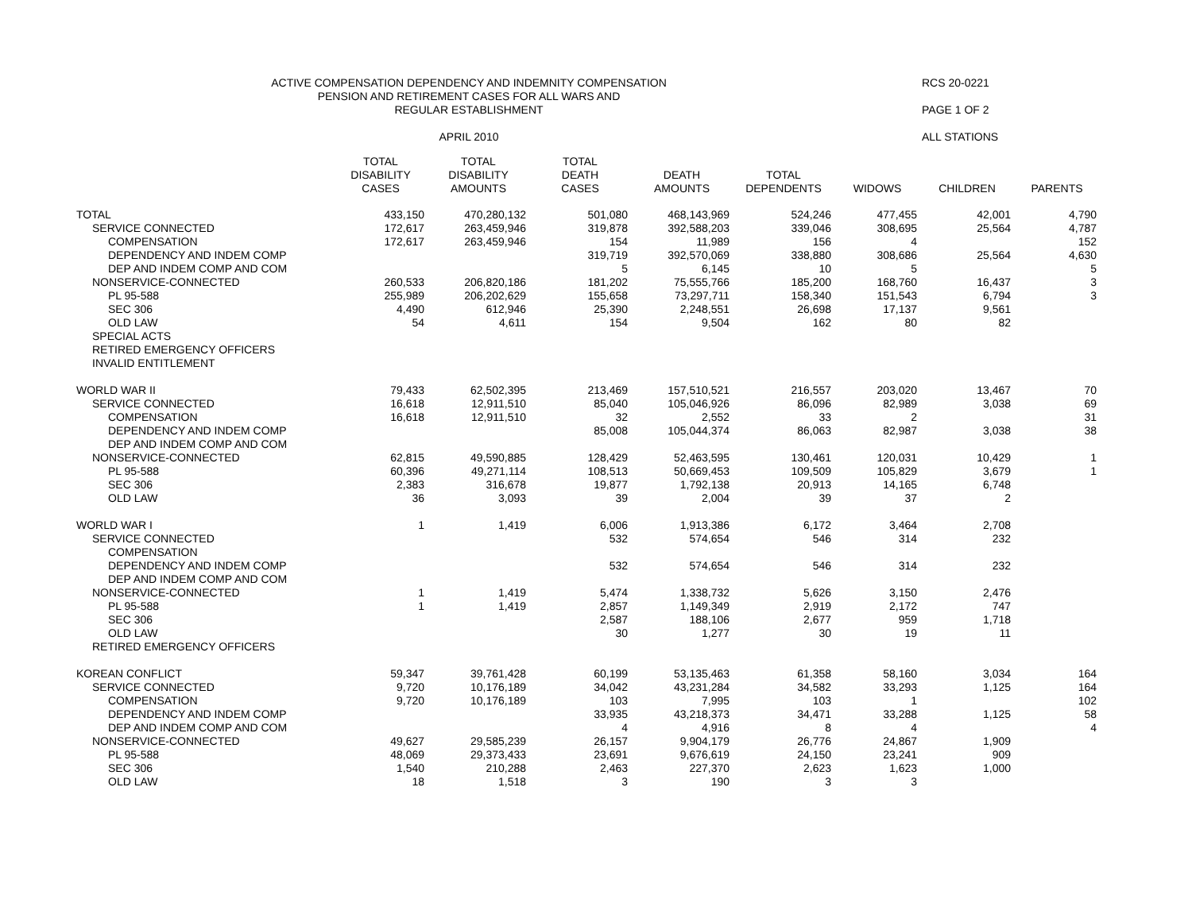ACTIVE COMPENSATION DEPENDENCY AND INDEMNITY COMPENSATION
PENSION AND RETIREMENT CASES FOR ALL WARS AND
REGULAR ESTABLISHMENT
APRIL 2010
RCS 20-0221
PAGE 1 OF 2
ALL STATIONS
| | TOTAL DISABILITY CASES | TOTAL DISABILITY AMOUNTS | TOTAL DEATH CASES | DEATH AMOUNTS | TOTAL DEPENDENTS | WIDOWS | CHILDREN | PARENTS |
| --- | --- | --- | --- | --- | --- | --- | --- | --- |
| TOTAL | 433,150 | 470,280,132 | 501,080 | 468,143,969 | 524,246 | 477,455 | 42,001 | 4,790 |
| SERVICE CONNECTED | 172,617 | 263,459,946 | 319,878 | 392,588,203 | 339,046 | 308,695 | 25,564 | 4,787 |
| COMPENSATION | 172,617 | 263,459,946 | 154 | 11,989 | 156 | 4 | | 152 |
| DEPENDENCY AND INDEM COMP | | | 319,719 | 392,570,069 | 338,880 | 308,686 | 25,564 | 4,630 |
| DEP AND INDEM COMP AND COM | | | 5 | 6,145 | 10 | 5 | | 5 |
| NONSERVICE-CONNECTED | 260,533 | 206,820,186 | 181,202 | 75,555,766 | 185,200 | 168,760 | 16,437 | 3 |
| PL 95-588 | 255,989 | 206,202,629 | 155,658 | 73,297,711 | 158,340 | 151,543 | 6,794 | 3 |
| SEC 306 | 4,490 | 612,946 | 25,390 | 2,248,551 | 26,698 | 17,137 | 9,561 | |
| OLD LAW | 54 | 4,611 | 154 | 9,504 | 162 | 80 | 82 | |
| SPECIAL ACTS | | | | | | | | |
| RETIRED EMERGENCY OFFICERS | | | | | | | | |
| INVALID ENTITLEMENT | | | | | | | | |
| WORLD WAR II | 79,433 | 62,502,395 | 213,469 | 157,510,521 | 216,557 | 203,020 | 13,467 | 70 |
| SERVICE CONNECTED | 16,618 | 12,911,510 | 85,040 | 105,046,926 | 86,096 | 82,989 | 3,038 | 69 |
| COMPENSATION | 16,618 | 12,911,510 | 32 | 2,552 | 33 | 2 | | 31 |
| DEPENDENCY AND INDEM COMP | | | 85,008 | 105,044,374 | 86,063 | 82,987 | 3,038 | 38 |
| DEP AND INDEM COMP AND COM | | | | | | | | |
| NONSERVICE-CONNECTED | 62,815 | 49,590,885 | 128,429 | 52,463,595 | 130,461 | 120,031 | 10,429 | 1 |
| PL 95-588 | 60,396 | 49,271,114 | 108,513 | 50,669,453 | 109,509 | 105,829 | 3,679 | 1 |
| SEC 306 | 2,383 | 316,678 | 19,877 | 1,792,138 | 20,913 | 14,165 | 6,748 | |
| OLD LAW | 36 | 3,093 | 39 | 2,004 | 39 | 37 | 2 | |
| WORLD WAR I | 1 | 1,419 | 6,006 | 1,913,386 | 6,172 | 3,464 | 2,708 | |
| SERVICE CONNECTED | | | 532 | 574,654 | 546 | 314 | 232 | |
| COMPENSATION | | | | | | | | |
| DEPENDENCY AND INDEM COMP | | | 532 | 574,654 | 546 | 314 | 232 | |
| DEP AND INDEM COMP AND COM | | | | | | | | |
| NONSERVICE-CONNECTED | 1 | 1,419 | 5,474 | 1,338,732 | 5,626 | 3,150 | 2,476 | |
| PL 95-588 | 1 | 1,419 | 2,857 | 1,149,349 | 2,919 | 2,172 | 747 | |
| SEC 306 | | | 2,587 | 188,106 | 2,677 | 959 | 1,718 | |
| OLD LAW | | | 30 | 1,277 | 30 | 19 | 11 | |
| RETIRED EMERGENCY OFFICERS | | | | | | | | |
| KOREAN CONFLICT | 59,347 | 39,761,428 | 60,199 | 53,135,463 | 61,358 | 58,160 | 3,034 | 164 |
| SERVICE CONNECTED | 9,720 | 10,176,189 | 34,042 | 43,231,284 | 34,582 | 33,293 | 1,125 | 164 |
| COMPENSATION | 9,720 | 10,176,189 | 103 | 7,995 | 103 | 1 | | 102 |
| DEPENDENCY AND INDEM COMP | | | 33,935 | 43,218,373 | 34,471 | 33,288 | 1,125 | 58 |
| DEP AND INDEM COMP AND COM | | | 4 | 4,916 | 8 | 4 | | 4 |
| NONSERVICE-CONNECTED | 49,627 | 29,585,239 | 26,157 | 9,904,179 | 26,776 | 24,867 | 1,909 | |
| PL 95-588 | 48,069 | 29,373,433 | 23,691 | 9,676,619 | 24,150 | 23,241 | 909 | |
| SEC 306 | 1,540 | 210,288 | 2,463 | 227,370 | 2,623 | 1,623 | 1,000 | |
| OLD LAW | 18 | 1,518 | 3 | 190 | 3 | 3 | | |